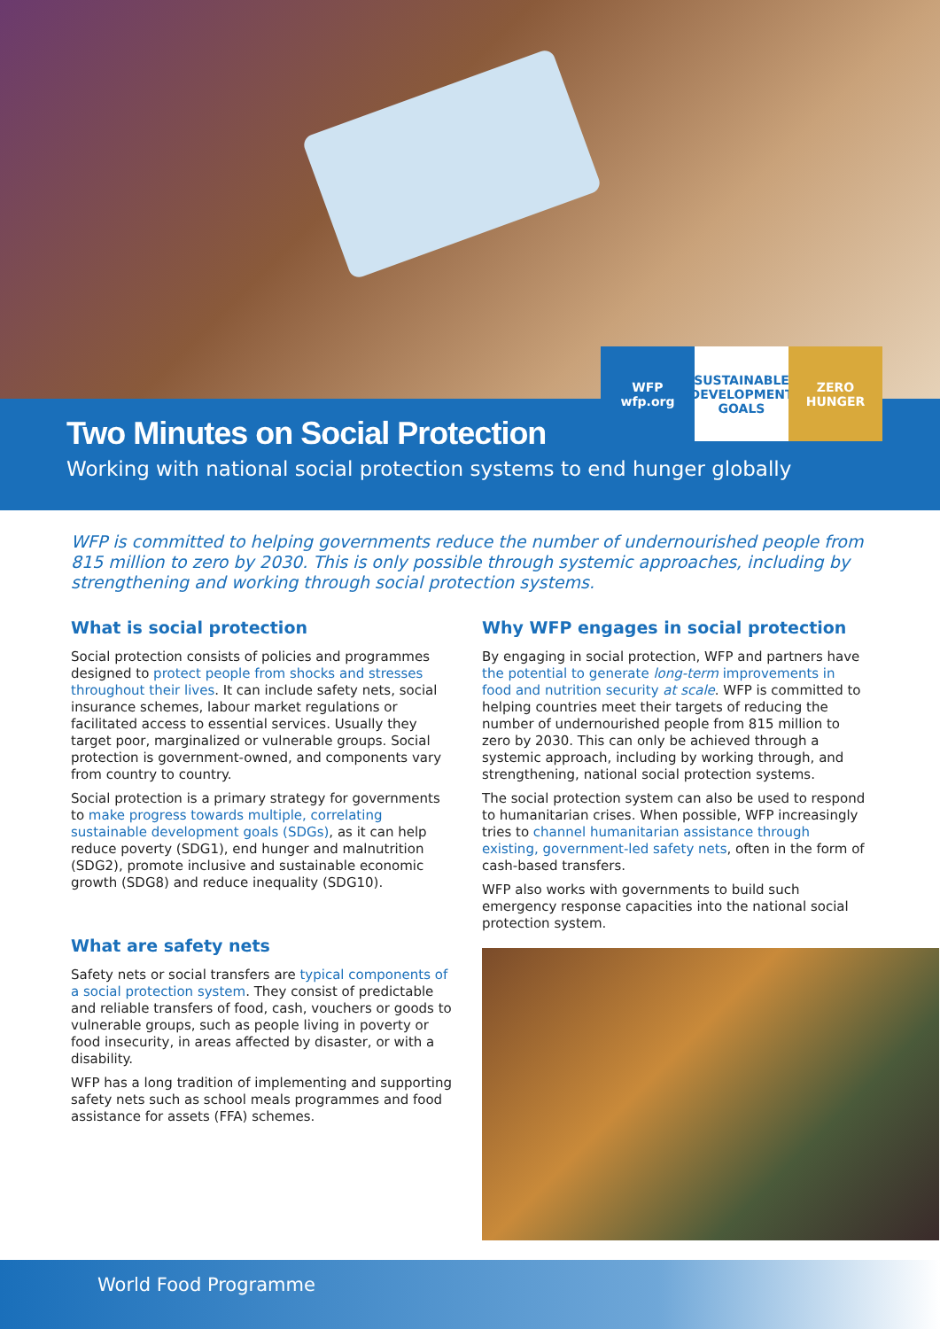WFP
wfp.org
SUSTAINABLE DEVELOPMENT GOALS
ZERO HUNGER
Two Minutes on Social Protection
Working with national social protection systems to end hunger globally
WFP is committed to helping governments reduce the number of undernourished people from 815 million to zero by 2030. This is only possible through systemic approaches, including by strengthening and working through social protection systems.
What is social protection
Social protection consists of policies and programmes designed to protect people from shocks and stresses throughout their lives. It can include safety nets, social insurance schemes, labour market regulations or facilitated access to essential services. Usually they target poor, marginalized or vulnerable groups. Social protection is government-owned, and components vary from country to country.
Social protection is a primary strategy for governments to make progress towards multiple, correlating sustainable development goals (SDGs), as it can help reduce poverty (SDG1), end hunger and malnutrition (SDG2), promote inclusive and sustainable economic growth (SDG8) and reduce inequality (SDG10).
What are safety nets
Safety nets or social transfers are typical components of a social protection system. They consist of predictable and reliable transfers of food, cash, vouchers or goods to vulnerable groups, such as people living in poverty or food insecurity, in areas affected by disaster, or with a disability.
WFP has a long tradition of implementing and supporting safety nets such as school meals programmes and food assistance for assets (FFA) schemes.
Why WFP engages in social protection
By engaging in social protection, WFP and partners have the potential to generate long-term improvements in food and nutrition security at scale. WFP is committed to helping countries meet their targets of reducing the number of undernourished people from 815 million to zero by 2030. This can only be achieved through a systemic approach, including by working through, and strengthening, national social protection systems.
The social protection system can also be used to respond to humanitarian crises. When possible, WFP increasingly tries to channel humanitarian assistance through existing, government-led safety nets, often in the form of cash-based transfers.
WFP also works with governments to build such emergency response capacities into the national social protection system.
World Food Programme